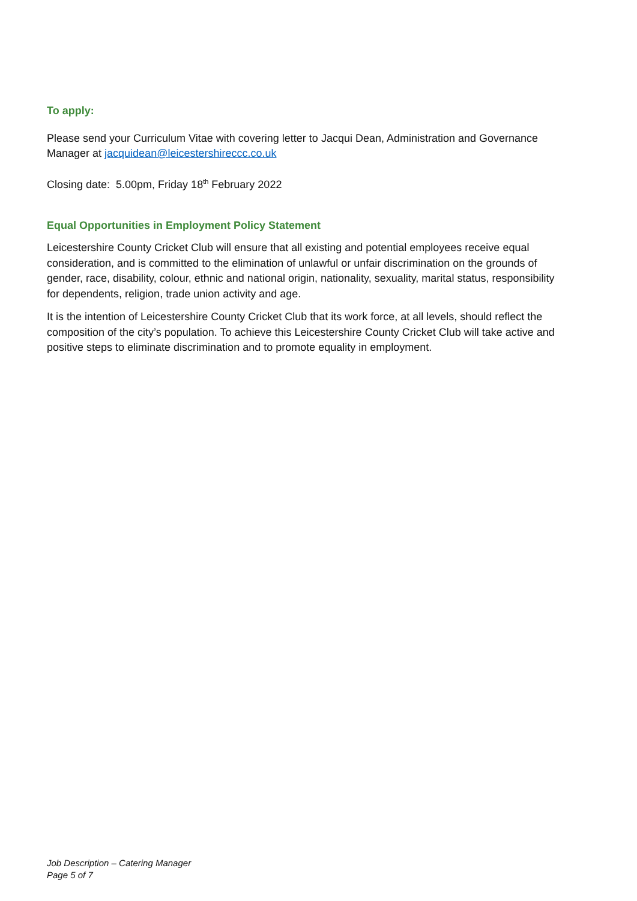To apply:
Please send your Curriculum Vitae with covering letter to Jacqui Dean, Administration and Governance Manager at jacquidean@leicestershireccc.co.uk
Closing date: 5.00pm, Friday 18<sup>th</sup> February 2022
Equal Opportunities in Employment Policy Statement
Leicestershire County Cricket Club will ensure that all existing and potential employees receive equal consideration, and is committed to the elimination of unlawful or unfair discrimination on the grounds of gender, race, disability, colour, ethnic and national origin, nationality, sexuality, marital status, responsibility for dependents, religion, trade union activity and age.
It is the intention of Leicestershire County Cricket Club that its work force, at all levels, should reflect the composition of the city’s population. To achieve this Leicestershire County Cricket Club will take active and positive steps to eliminate discrimination and to promote equality in employment.
Job Description – Catering Manager
Page 5 of 7